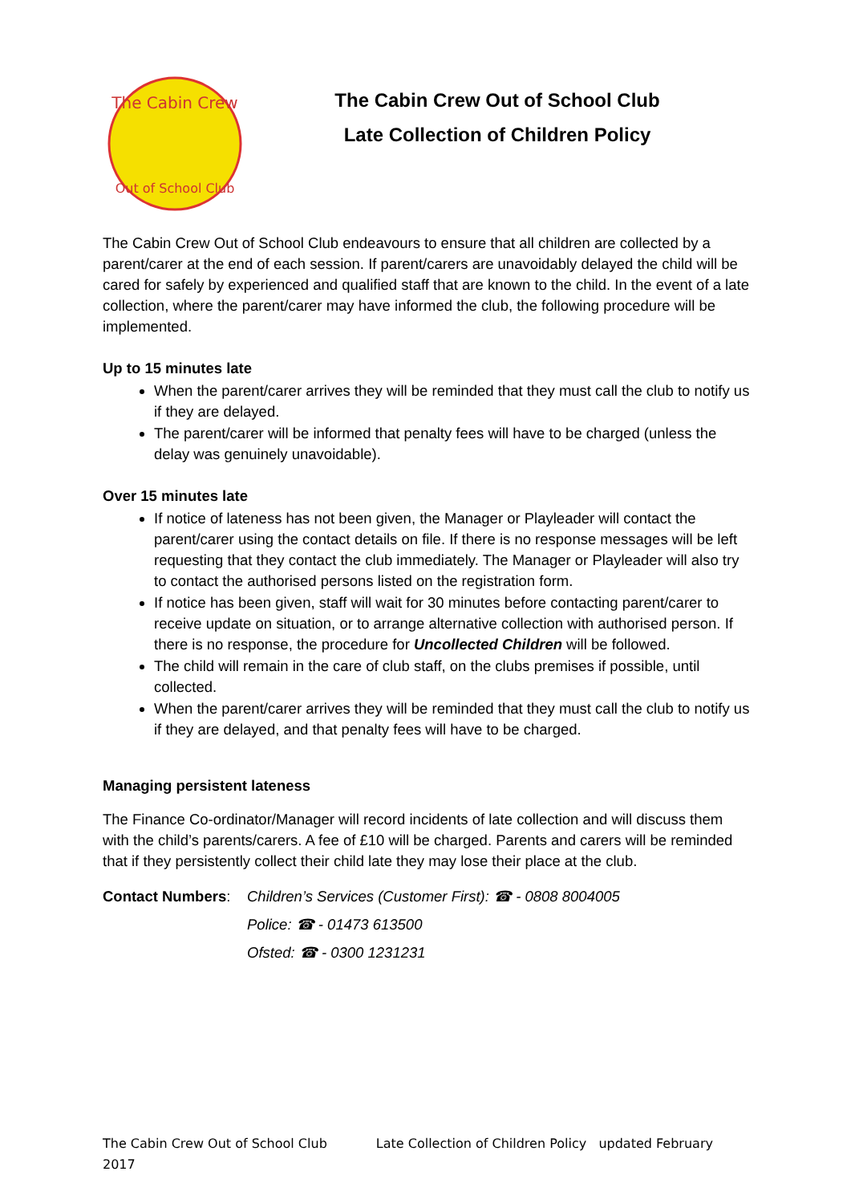The Cabin Crew
Out of School Club
The Cabin Crew Out of School Club
Late Collection of Children Policy
The Cabin Crew Out of School Club endeavours to ensure that all children are collected by a parent/carer at the end of each session. If parent/carers are unavoidably delayed the child will be cared for safely by experienced and qualified staff that are known to the child. In the event of a late collection, where the parent/carer may have informed the club, the following procedure will be implemented.
Up to 15 minutes late
When the parent/carer arrives they will be reminded that they must call the club to notify us if they are delayed.
The parent/carer will be informed that penalty fees will have to be charged (unless the delay was genuinely unavoidable).
Over 15 minutes late
If notice of lateness has not been given, the Manager or Playleader will contact the parent/carer using the contact details on file. If there is no response messages will be left requesting that they contact the club immediately. The Manager or Playleader will also try to contact the authorised persons listed on the registration form.
If notice has been given, staff will wait for 30 minutes before contacting parent/carer to receive update on situation, or to arrange alternative collection with authorised person. If there is no response, the procedure for Uncollected Children will be followed.
The child will remain in the care of club staff, on the clubs premises if possible, until collected.
When the parent/carer arrives they will be reminded that they must call the club to notify us if they are delayed, and that penalty fees will have to be charged.
Managing persistent lateness
The Finance Co-ordinator/Manager will record incidents of late collection and will discuss them with the child’s parents/carers. A fee of £10 will be charged. Parents and carers will be reminded that if they persistently collect their child late they may lose their place at the club.
Contact Numbers:
Children’s Services (Customer First): ☎ - 0808 8004005
Police: ☎ - 01473 613500
Ofsted: ☎ - 0300 1231231
The Cabin Crew Out of School Club Late Collection of Children Policy updated February 2017